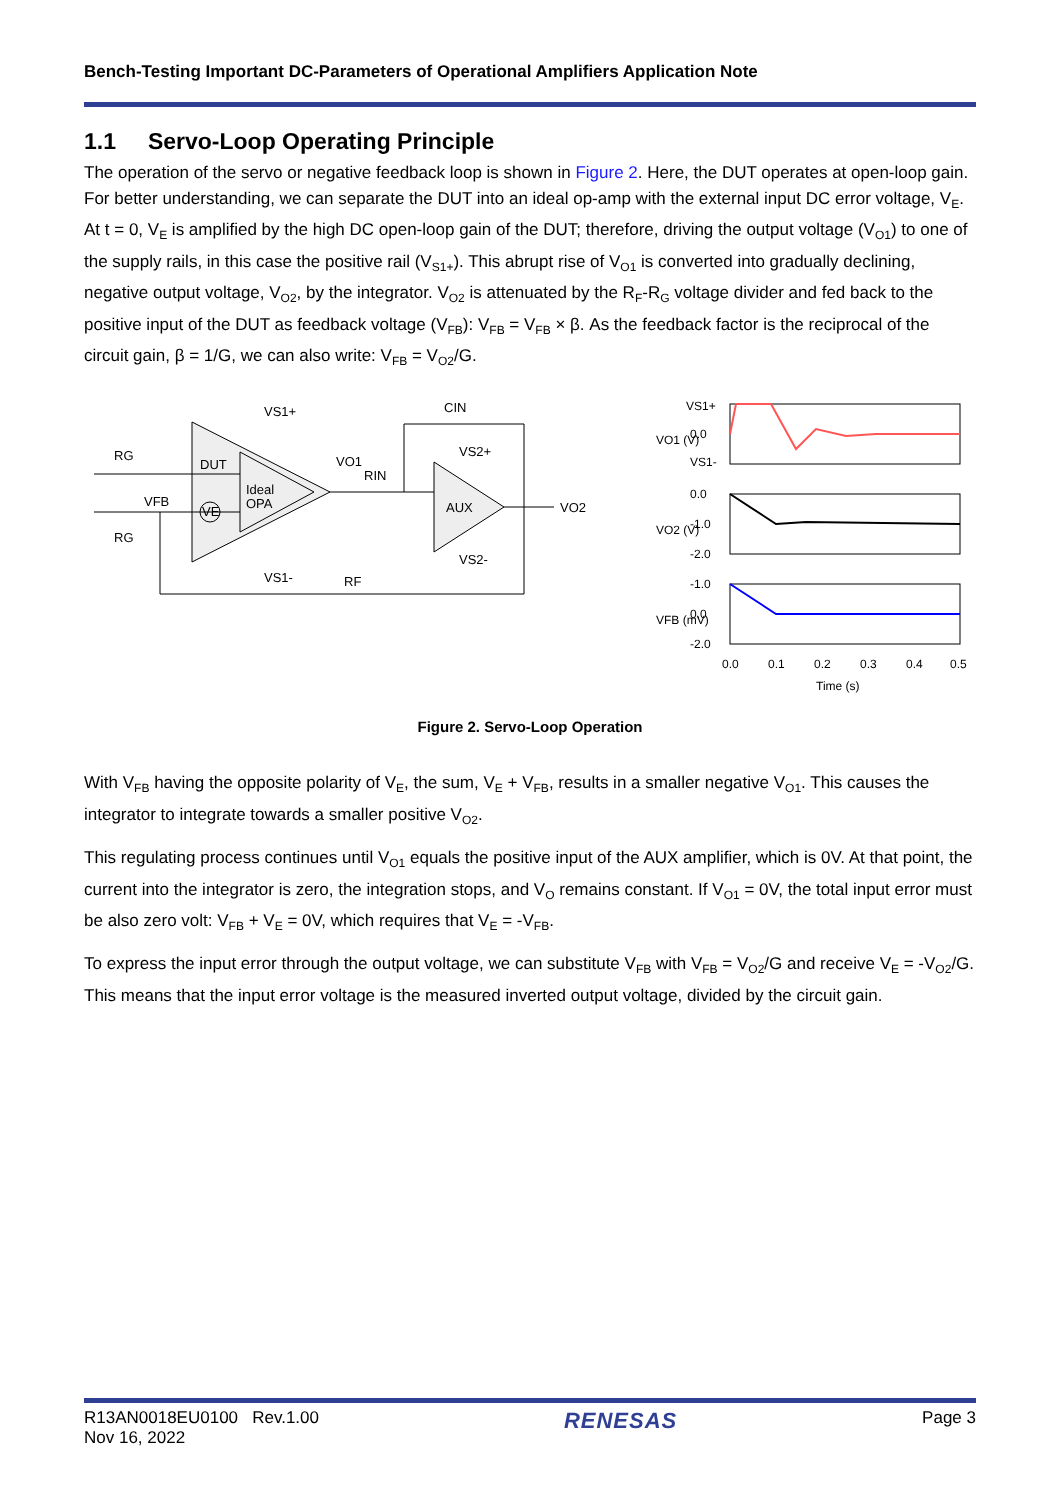Bench-Testing Important DC-Parameters of Operational Amplifiers Application Note
1.1 Servo-Loop Operating Principle
The operation of the servo or negative feedback loop is shown in Figure 2. Here, the DUT operates at open-loop gain. For better understanding, we can separate the DUT into an ideal op-amp with the external input DC error voltage, V<sub>E</sub>. At t = 0, V<sub>E</sub> is amplified by the high DC open-loop gain of the DUT; therefore, driving the output voltage (V<sub>O1</sub>) to one of the supply rails, in this case the positive rail (V<sub>S1+</sub>). This abrupt rise of V<sub>O1</sub> is converted into gradually declining, negative output voltage, V<sub>O2</sub>, by the integrator. V<sub>O2</sub> is attenuated by the R<sub>F</sub>-R<sub>G</sub> voltage divider and fed back to the positive input of the DUT as feedback voltage (V<sub>FB</sub>): V<sub>FB</sub> = V<sub>FB</sub> × β. As the feedback factor is the reciprocal of the circuit gain, β = 1/G, we can also write: V<sub>FB</sub> = V<sub>O2</sub>/G.
DUT
Ideal
OPA
VS1+
VS1-
VE
RG
RG
VFB
VO1
RIN
AUX
VS2+
VS2-
CIN
VO2
RF
VS1+
0.0
VS1-
0.0
-1.0
-2.0
-1.0
0.0
-2.0
0.0
0.1
0.2
0.3
0.4
0.5
Time (s)
VO1 (V)
VO2 (V)
VFB (mV)
Figure 2. Servo-Loop Operation
With V<sub>FB</sub> having the opposite polarity of V<sub>E</sub>, the sum, V<sub>E</sub> + V<sub>FB</sub>, results in a smaller negative V<sub>O1</sub>. This causes the integrator to integrate towards a smaller positive V<sub>O2</sub>.
This regulating process continues until V<sub>O1</sub> equals the positive input of the AUX amplifier, which is 0V. At that point, the current into the integrator is zero, the integration stops, and V<sub>O</sub> remains constant. If V<sub>O1</sub> = 0V, the total input error must be also zero volt: V<sub>FB</sub> + V<sub>E</sub> = 0V, which requires that V<sub>E</sub> = -V<sub>FB</sub>.
To express the input error through the output voltage, we can substitute V<sub>FB</sub> with V<sub>FB</sub> = V<sub>O2</sub>/G and receive V<sub>E</sub> = -V<sub>O2</sub>/G. This means that the input error voltage is the measured inverted output voltage, divided by the circuit gain.
R13AN0018EU0100 Rev.1.00
Nov 16, 2022
RENESAS
Page 3